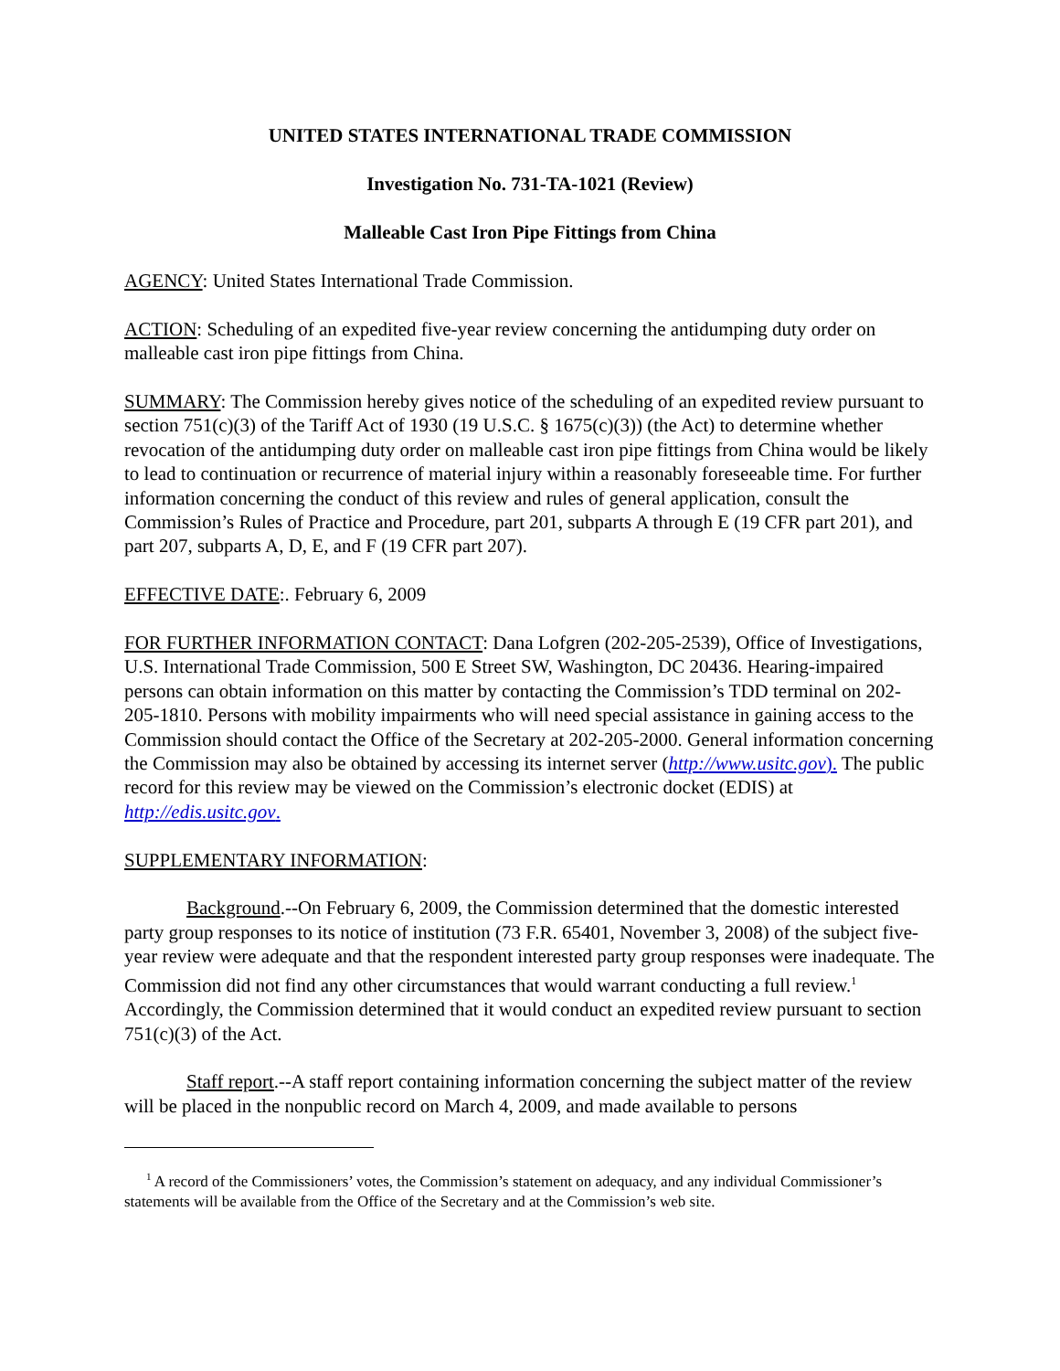UNITED STATES INTERNATIONAL TRADE COMMISSION
Investigation No. 731-TA-1021 (Review)
Malleable Cast Iron Pipe Fittings from China
AGENCY: United States International Trade Commission.
ACTION: Scheduling of an expedited five-year review concerning the antidumping duty order on malleable cast iron pipe fittings from China.
SUMMARY: The Commission hereby gives notice of the scheduling of an expedited review pursuant to section 751(c)(3) of the Tariff Act of 1930 (19 U.S.C. § 1675(c)(3)) (the Act) to determine whether revocation of the antidumping duty order on malleable cast iron pipe fittings from China would be likely to lead to continuation or recurrence of material injury within a reasonably foreseeable time. For further information concerning the conduct of this review and rules of general application, consult the Commission’s Rules of Practice and Procedure, part 201, subparts A through E (19 CFR part 201), and part 207, subparts A, D, E, and F (19 CFR part 207).
EFFECTIVE DATE:. February 6, 2009
FOR FURTHER INFORMATION CONTACT: Dana Lofgren (202-205-2539), Office of Investigations, U.S. International Trade Commission, 500 E Street SW, Washington, DC 20436. Hearing-impaired persons can obtain information on this matter by contacting the Commission’s TDD terminal on 202-205-1810. Persons with mobility impairments who will need special assistance in gaining access to the Commission should contact the Office of the Secretary at 202-205-2000. General information concerning the Commission may also be obtained by accessing its internet server (http://www.usitc.gov). The public record for this review may be viewed on the Commission’s electronic docket (EDIS) at http://edis.usitc.gov.
SUPPLEMENTARY INFORMATION:
Background.--On February 6, 2009, the Commission determined that the domestic interested party group responses to its notice of institution (73 F.R. 65401, November 3, 2008) of the subject five-year review were adequate and that the respondent interested party group responses were inadequate. The Commission did not find any other circumstances that would warrant conducting a full review.<sup>1</sup> Accordingly, the Commission determined that it would conduct an expedited review pursuant to section 751(c)(3) of the Act.
Staff report.--A staff report containing information concerning the subject matter of the review will be placed in the nonpublic record on March 4, 2009, and made available to persons
<sup>1</sup> A record of the Commissioners’ votes, the Commission’s statement on adequacy, and any individual Commissioner’s statements will be available from the Office of the Secretary and at the Commission’s web site.